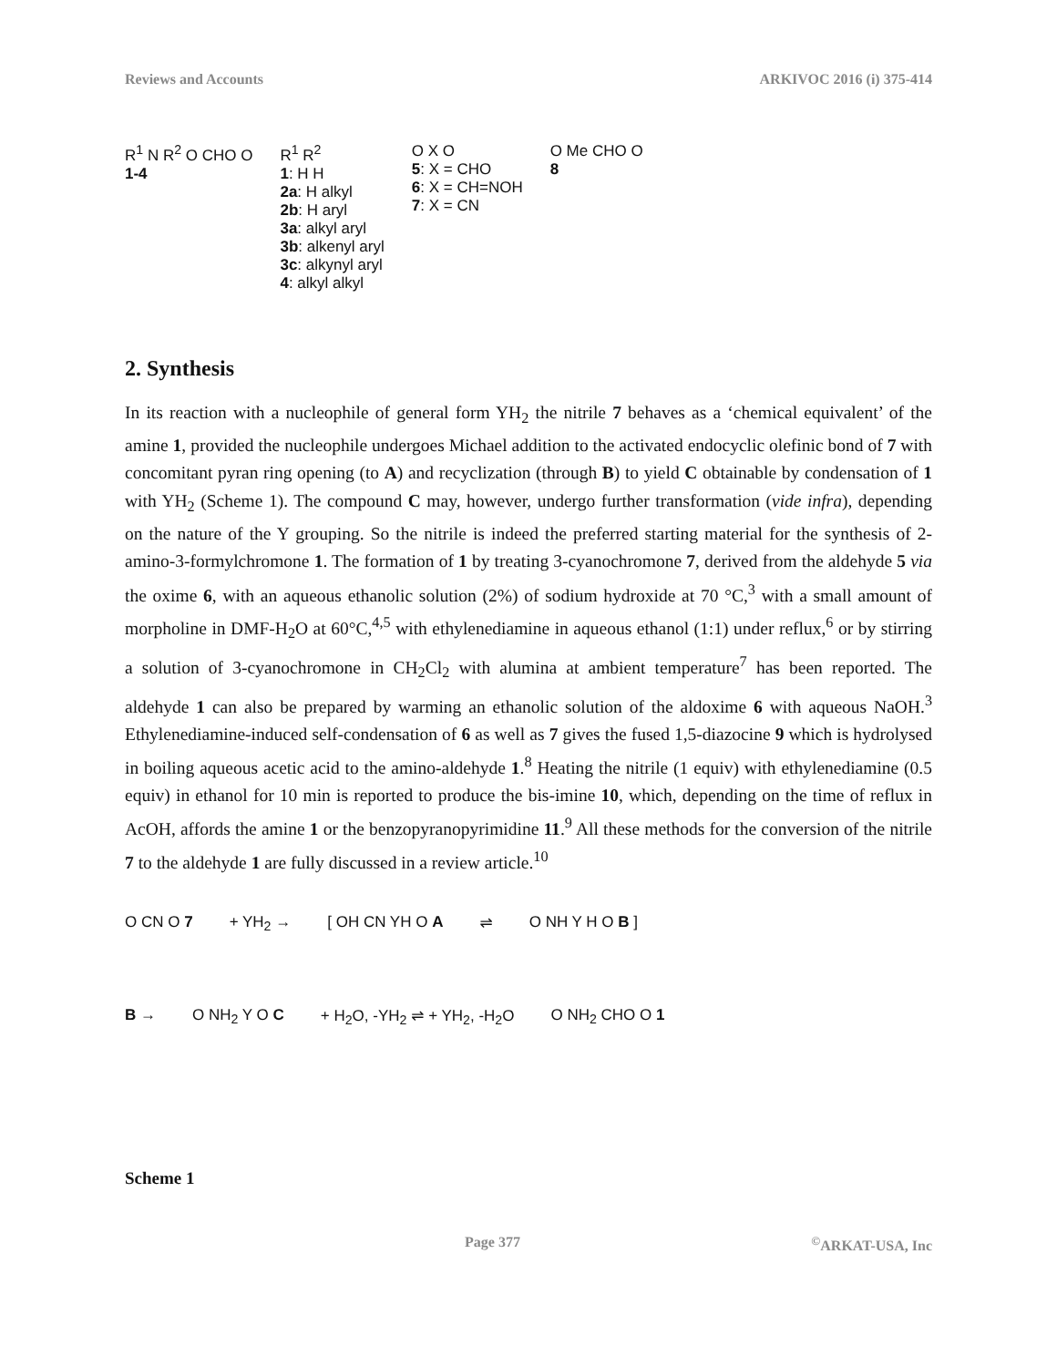Reviews and Accounts ARKIVOC 2016 (i) 375-414
R<sup>1</sup> N R<sup>2</sup> O CHO O
1-4
R<sup>1</sup> R<sup>2</sup>
1: H H
2a: H alkyl
2b: H aryl
3a: alkyl aryl
3b: alkenyl aryl
3c: alkynyl aryl
4: alkyl alkyl
O X O
5: X = CHO
6: X = CH=NOH
7: X = CN
O Me CHO O
8
2. Synthesis
In its reaction with a nucleophile of general form YH<sub>2</sub> the nitrile 7 behaves as a ‘chemical equivalent’ of the amine 1, provided the nucleophile undergoes Michael addition to the activated endocyclic olefinic bond of 7 with concomitant pyran ring opening (to A) and recyclization (through B) to yield C obtainable by condensation of 1 with YH<sub>2</sub> (Scheme 1). The compound C may, however, undergo further transformation (vide infra), depending on the nature of the Y grouping. So the nitrile is indeed the preferred starting material for the synthesis of 2-amino-3-formylchromone 1. The formation of 1 by treating 3-cyanochromone 7, derived from the aldehyde 5 via the oxime 6, with an aqueous ethanolic solution (2%) of sodium hydroxide at 70 °C,<sup>3</sup> with a small amount of morpholine in DMF-H<sub>2</sub>O at 60°C,<sup>4,5</sup> with ethylenediamine in aqueous ethanol (1:1) under reflux,<sup>6</sup> or by stirring a solution of 3-cyanochromone in CH<sub>2</sub>Cl<sub>2</sub> with alumina at ambient temperature<sup>7</sup> has been reported. The aldehyde 1 can also be prepared by warming an ethanolic solution of the aldoxime 6 with aqueous NaOH.<sup>3</sup> Ethylenediamine-induced self-condensation of 6 as well as 7 gives the fused 1,5-diazocine 9 which is hydrolysed in boiling aqueous acetic acid to the amino-aldehyde 1.<sup>8</sup> Heating the nitrile (1 equiv) with ethylenediamine (0.5 equiv) in ethanol for 10 min is reported to produce the bis-imine 10, which, depending on the time of reflux in AcOH, affords the amine 1 or the benzopyranopyrimidine 11.<sup>9</sup> All these methods for the conversion of the nitrile 7 to the aldehyde 1 are fully discussed in a review article.<sup>10</sup>
O CN O 7 + YH<sub>2</sub> → [ OH CN YH O A ⇌ O NH Y H O B ] B → O NH<sub>2</sub> Y O C + H<sub>2</sub>O, -YH<sub>2</sub> ⇌ + YH<sub>2</sub>, -H<sub>2</sub>O O NH<sub>2</sub> CHO O 1
Scheme 1
Page 377<sup>©</sup>ARKAT-USA, Inc